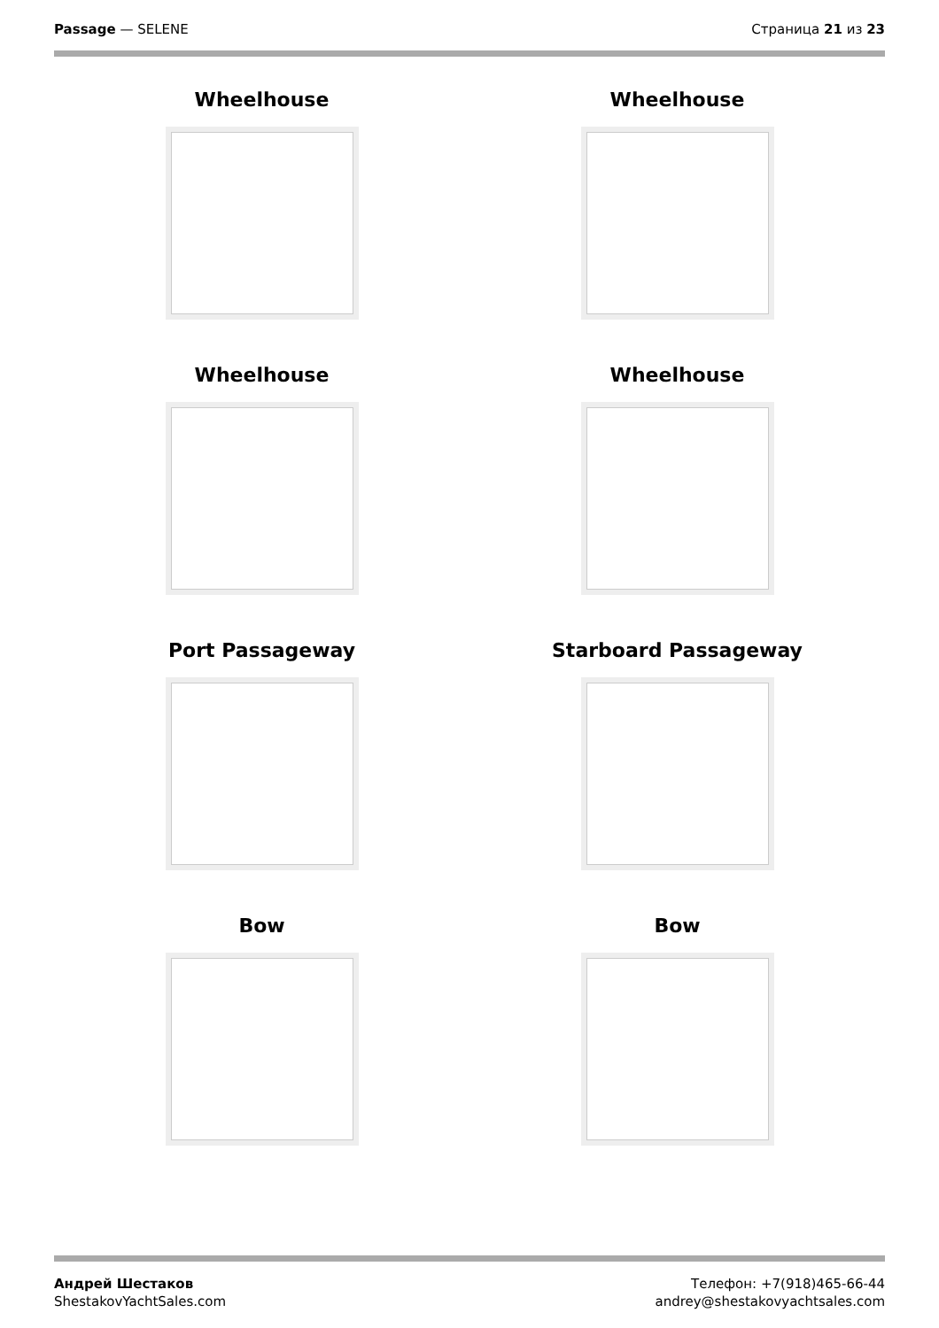Passage — SELENE Страница 21 из 23
Wheelhouse
Wheelhouse
Wheelhouse
Wheelhouse
Port Passageway
Starboard Passageway
Bow
Bow
Андрей Шестаков
ShestakovYachtSales.com
Телефон: +7(918)465-66-44
andrey@shestakovyachtsales.com